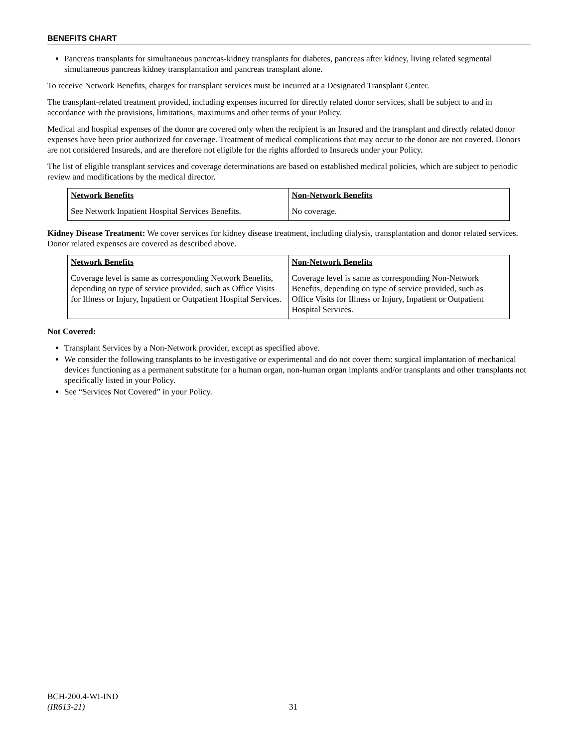BENEFITS CHART
Pancreas transplants for simultaneous pancreas-kidney transplants for diabetes, pancreas after kidney, living related segmental simultaneous pancreas kidney transplantation and pancreas transplant alone.
To receive Network Benefits, charges for transplant services must be incurred at a Designated Transplant Center.
The transplant-related treatment provided, including expenses incurred for directly related donor services, shall be subject to and in accordance with the provisions, limitations, maximums and other terms of your Policy.
Medical and hospital expenses of the donor are covered only when the recipient is an Insured and the transplant and directly related donor expenses have been prior authorized for coverage. Treatment of medical complications that may occur to the donor are not covered. Donors are not considered Insureds, and are therefore not eligible for the rights afforded to Insureds under your Policy.
The list of eligible transplant services and coverage determinations are based on established medical policies, which are subject to periodic review and modifications by the medical director.
| Network Benefits | Non-Network Benefits |
| --- | --- |
| See Network Inpatient Hospital Services Benefits. | No coverage. |
Kidney Disease Treatment: We cover services for kidney disease treatment, including dialysis, transplantation and donor related services. Donor related expenses are covered as described above.
| Network Benefits | Non-Network Benefits |
| --- | --- |
| Coverage level is same as corresponding Network Benefits, depending on type of service provided, such as Office Visits for Illness or Injury, Inpatient or Outpatient Hospital Services. | Coverage level is same as corresponding Non-Network Benefits, depending on type of service provided, such as Office Visits for Illness or Injury, Inpatient or Outpatient Hospital Services. |
Not Covered:
Transplant Services by a Non-Network provider, except as specified above.
We consider the following transplants to be investigative or experimental and do not cover them: surgical implantation of mechanical devices functioning as a permanent substitute for a human organ, non-human organ implants and/or transplants and other transplants not specifically listed in your Policy.
See “Services Not Covered” in your Policy.
BCH-200.4-WI-IND
(IR613-21)
31